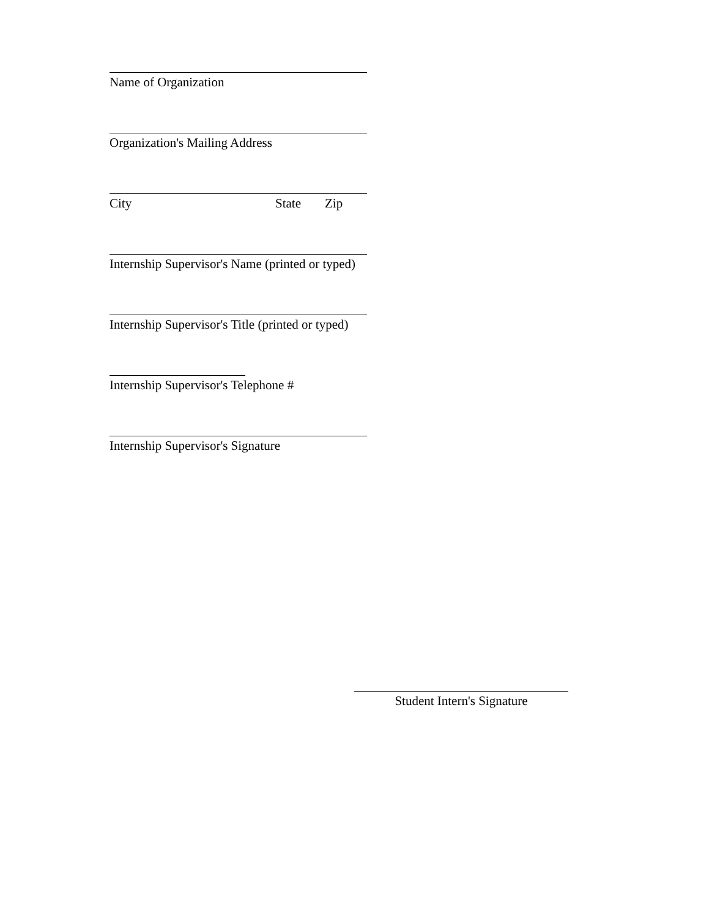Name of Organization
Organization's Mailing Address
City State Zip
Internship Supervisor's Name (printed or typed)
Internship Supervisor's Title (printed or typed)
Internship Supervisor's Telephone #
Internship Supervisor's Signature
Student Intern's Signature